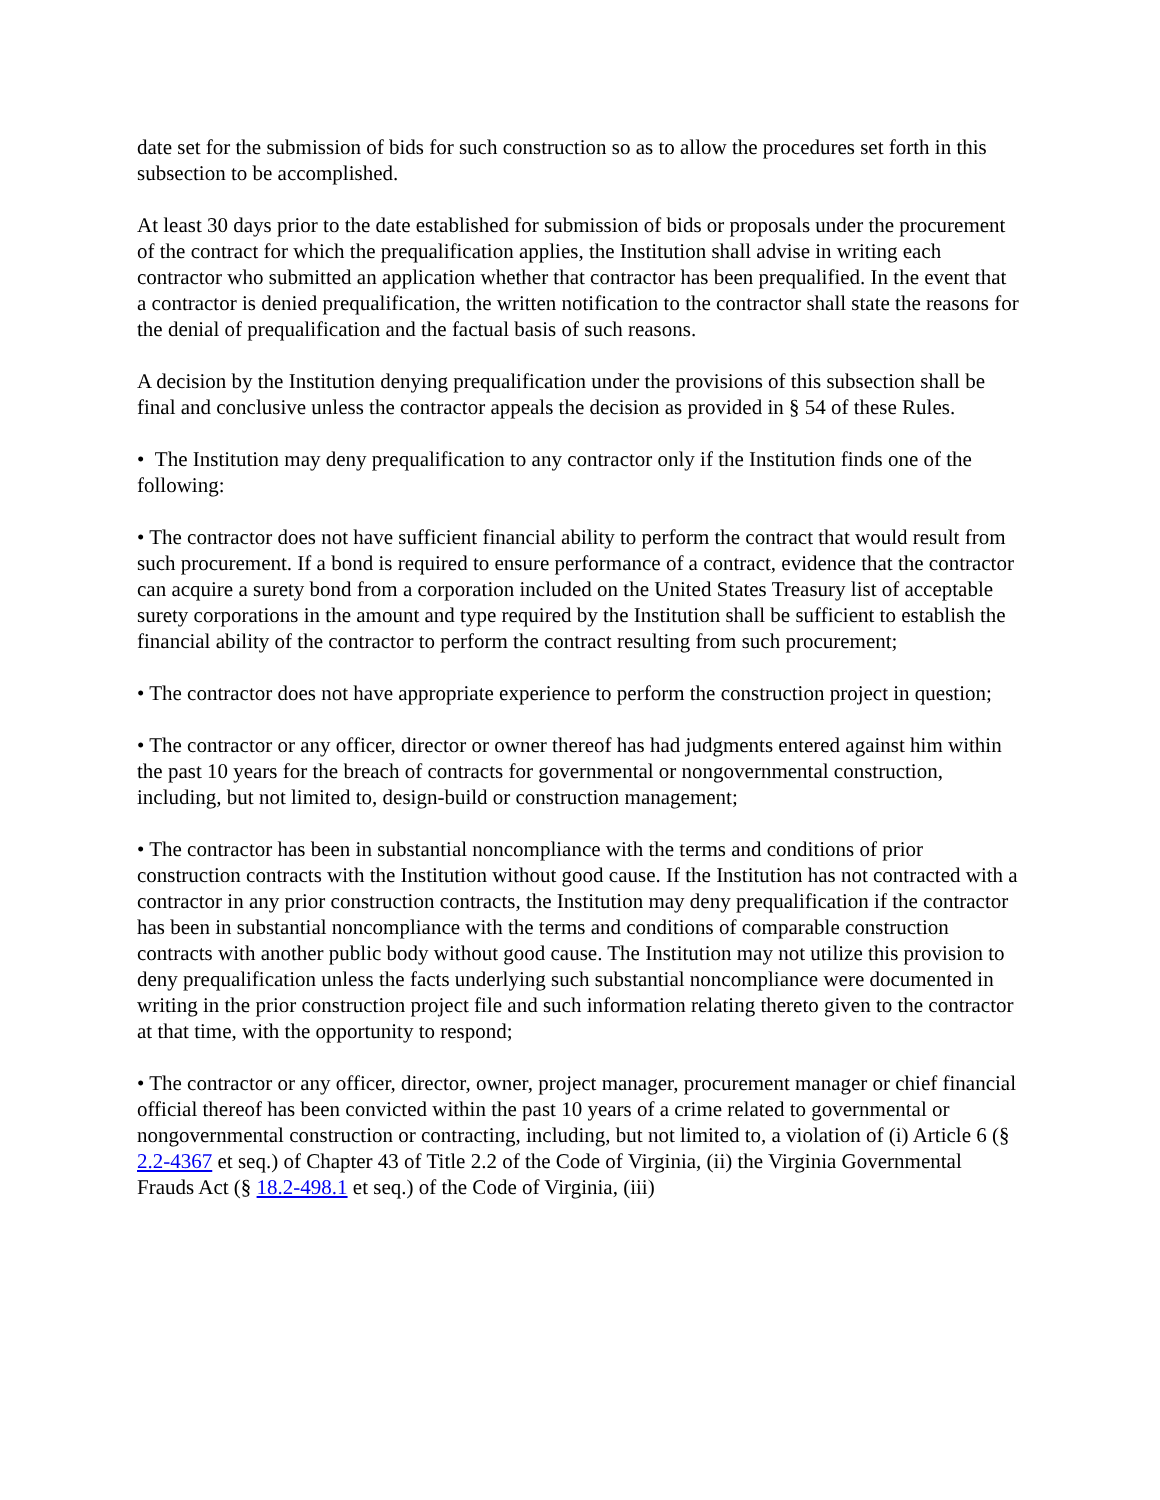date set for the submission of bids for such construction so as to allow the procedures set forth in this subsection to be accomplished.
At least 30 days prior to the date established for submission of bids or proposals under the procurement of the contract for which the prequalification applies, the Institution shall advise in writing each contractor who submitted an application whether that contractor has been prequalified. In the event that a contractor is denied prequalification, the written notification to the contractor shall state the reasons for the denial of prequalification and the factual basis of such reasons.
A decision by the Institution denying prequalification under the provisions of this subsection shall be final and conclusive unless the contractor appeals the decision as provided in § 54 of these Rules.
• The Institution may deny prequalification to any contractor only if the Institution finds one of the following:
• The contractor does not have sufficient financial ability to perform the contract that would result from such procurement. If a bond is required to ensure performance of a contract, evidence that the contractor can acquire a surety bond from a corporation included on the United States Treasury list of acceptable surety corporations in the amount and type required by the Institution shall be sufficient to establish the financial ability of the contractor to perform the contract resulting from such procurement;
• The contractor does not have appropriate experience to perform the construction project in question;
• The contractor or any officer, director or owner thereof has had judgments entered against him within the past 10 years for the breach of contracts for governmental or nongovernmental construction, including, but not limited to, design-build or construction management;
• The contractor has been in substantial noncompliance with the terms and conditions of prior construction contracts with the Institution without good cause. If the Institution has not contracted with a contractor in any prior construction contracts, the Institution may deny prequalification if the contractor has been in substantial noncompliance with the terms and conditions of comparable construction contracts with another public body without good cause. The Institution may not utilize this provision to deny prequalification unless the facts underlying such substantial noncompliance were documented in writing in the prior construction project file and such information relating thereto given to the contractor at that time, with the opportunity to respond;
• The contractor or any officer, director, owner, project manager, procurement manager or chief financial official thereof has been convicted within the past 10 years of a crime related to governmental or nongovernmental construction or contracting, including, but not limited to, a violation of (i) Article 6 (§ 2.2-4367 et seq.) of Chapter 43 of Title 2.2 of the Code of Virginia, (ii) the Virginia Governmental Frauds Act (§ 18.2-498.1 et seq.) of the Code of Virginia, (iii)